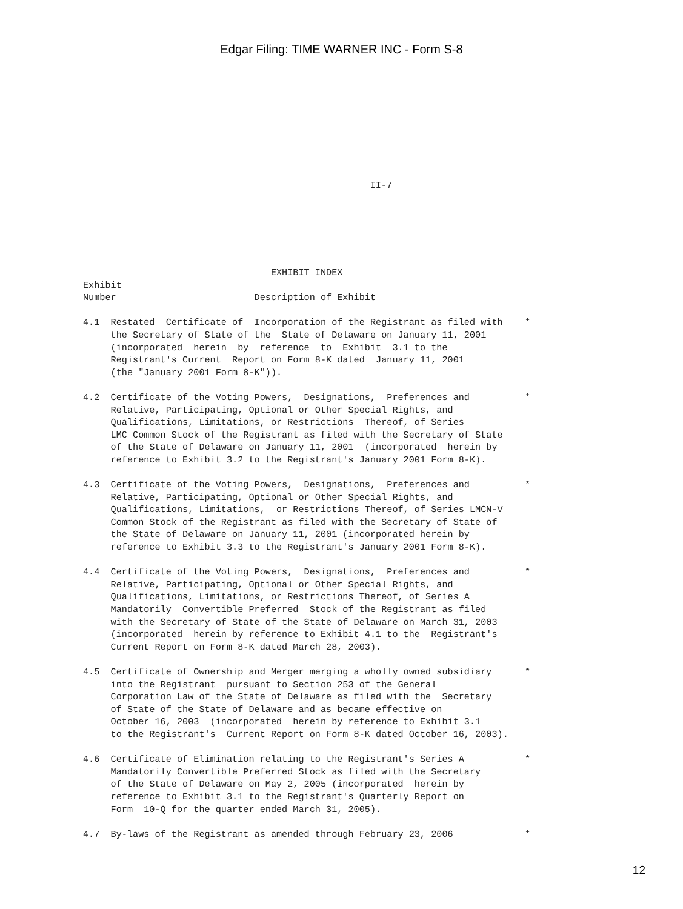Edgar Filing: TIME WARNER INC - Form S-8
                                                                   II-7
                                  EXHIBIT INDEX
Exhibit
Number                         Description of Exhibit

4.1  Restated  Certificate of  Incorporation of the Registrant as filed with    *
     the Secretary of State of the  State of Delaware on January 11, 2001
     (incorporated  herein  by  reference  to  Exhibit  3.1 to the
     Registrant's Current  Report on Form 8-K dated  January 11, 2001
     (the "January 2001 Form 8-K")).

4.2  Certificate of the Voting Powers,  Designations,  Preferences and          *
     Relative, Participating, Optional or Other Special Rights, and
     Qualifications, Limitations, or Restrictions  Thereof, of Series
     LMC Common Stock of the Registrant as filed with the Secretary of State
     of the State of Delaware on January 11, 2001  (incorporated  herein by
     reference to Exhibit 3.2 to the Registrant's January 2001 Form 8-K).

4.3  Certificate of the Voting Powers,  Designations,  Preferences and          *
     Relative, Participating, Optional or Other Special Rights, and
     Qualifications, Limitations,  or Restrictions Thereof, of Series LMCN-V
     Common Stock of the Registrant as filed with the Secretary of State of
     the State of Delaware on January 11, 2001 (incorporated herein by
     reference to Exhibit 3.3 to the Registrant's January 2001 Form 8-K).

4.4  Certificate of the Voting Powers,  Designations,  Preferences and          *
     Relative, Participating, Optional or Other Special Rights, and
     Qualifications, Limitations, or Restrictions Thereof, of Series A
     Mandatorily  Convertible Preferred  Stock of the Registrant as filed
     with the Secretary of State of the State of Delaware on March 31, 2003
     (incorporated  herein by reference to Exhibit 4.1 to the  Registrant's
     Current Report on Form 8-K dated March 28, 2003).

4.5  Certificate of Ownership and Merger merging a wholly owned subsidiary      *
     into the Registrant  pursuant to Section 253 of the General
     Corporation Law of the State of Delaware as filed with the  Secretary
     of State of the State of Delaware and as became effective on
     October 16, 2003  (incorporated  herein by reference to Exhibit 3.1
     to the Registrant's  Current Report on Form 8-K dated October 16, 2003).

4.6  Certificate of Elimination relating to the Registrant's Series A           *
     Mandatorily Convertible Preferred Stock as filed with the Secretary
     of the State of Delaware on May 2, 2005 (incorporated  herein by
     reference to Exhibit 3.1 to the Registrant's Quarterly Report on
     Form  10-Q for the quarter ended March 31, 2005).

4.7  By-laws of the Registrant as amended through February 23, 2006             *
12